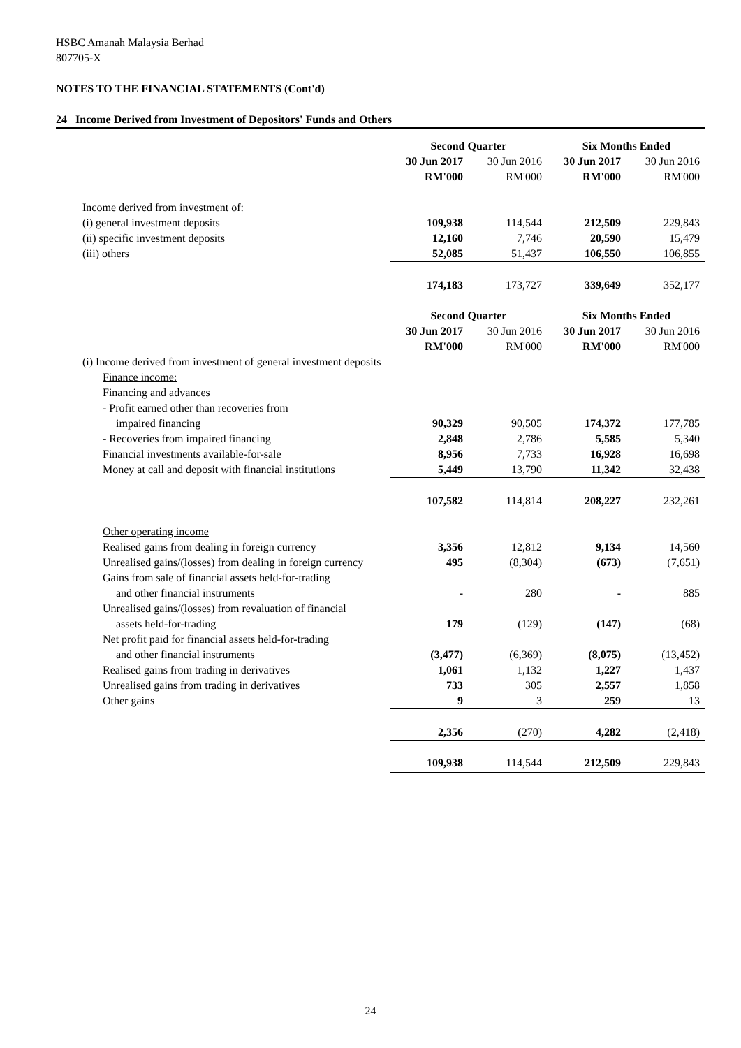HSBC Amanah Malaysia Berhad
807705-X
NOTES TO THE FINANCIAL STATEMENTS (Cont'd)
24 Income Derived from Investment of Depositors' Funds and Others
| | Second Quarter | | Six Months Ended | |
| | 30 Jun 2017 | 30 Jun 2016 | 30 Jun 2017 | 30 Jun 2016 |
| | RM'000 | RM'000 | RM'000 | RM'000 |
| Income derived from investment of: | | | | |
| (i) general investment deposits | 109,938 | 114,544 | 212,509 | 229,843 |
| (ii) specific investment deposits | 12,160 | 7,746 | 20,590 | 15,479 |
| (iii) others | 52,085 | 51,437 | 106,550 | 106,855 |
| | 174,183 | 173,727 | 339,649 | 352,177 |
| | Second Quarter | | Six Months Ended | |
| | 30 Jun 2017 | 30 Jun 2016 | 30 Jun 2017 | 30 Jun 2016 |
| | RM'000 | RM'000 | RM'000 | RM'000 |
| (i) Income derived from investment of general investment deposits | | | | |
| Finance income: | | | | |
| Financing and advances | | | | |
| - Profit earned other than recoveries from | | | | |
| impaired financing | 90,329 | 90,505 | 174,372 | 177,785 |
| - Recoveries from impaired financing | 2,848 | 2,786 | 5,585 | 5,340 |
| Financial investments available-for-sale | 8,956 | 7,733 | 16,928 | 16,698 |
| Money at call and deposit with financial institutions | 5,449 | 13,790 | 11,342 | 32,438 |
| | 107,582 | 114,814 | 208,227 | 232,261 |
| Other operating income | | | | |
| Realised gains from dealing in foreign currency | 3,356 | 12,812 | 9,134 | 14,560 |
| Unrealised gains/(losses) from dealing in foreign currency | 495 | (8,304) | (673) | (7,651) |
| Gains from sale of financial assets held-for-trading | | | | |
| and other financial instruments | - | 280 | - | 885 |
| Unrealised gains/(losses) from revaluation of financial | | | | |
| assets held-for-trading | 179 | (129) | (147) | (68) |
| Net profit paid for financial assets held-for-trading | | | | |
| and other financial instruments | (3,477) | (6,369) | (8,075) | (13,452) |
| Realised gains from trading in derivatives | 1,061 | 1,132 | 1,227 | 1,437 |
| Unrealised gains from trading in derivatives | 733 | 305 | 2,557 | 1,858 |
| Other gains | 9 | 3 | 259 | 13 |
| | 2,356 | (270) | 4,282 | (2,418) |
| | 109,938 | 114,544 | 212,509 | 229,843 |
24